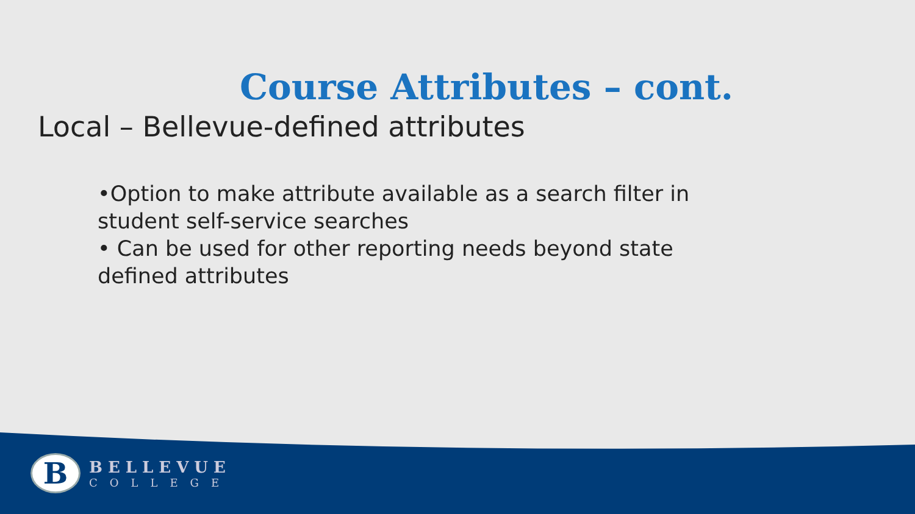Course Attributes – cont.
Local – Bellevue-defined attributes
•Option to make attribute available as a search filter in student self-service searches
• Can be used for other reporting needs beyond state defined attributes
B
BELLEVUE
COLLEGE